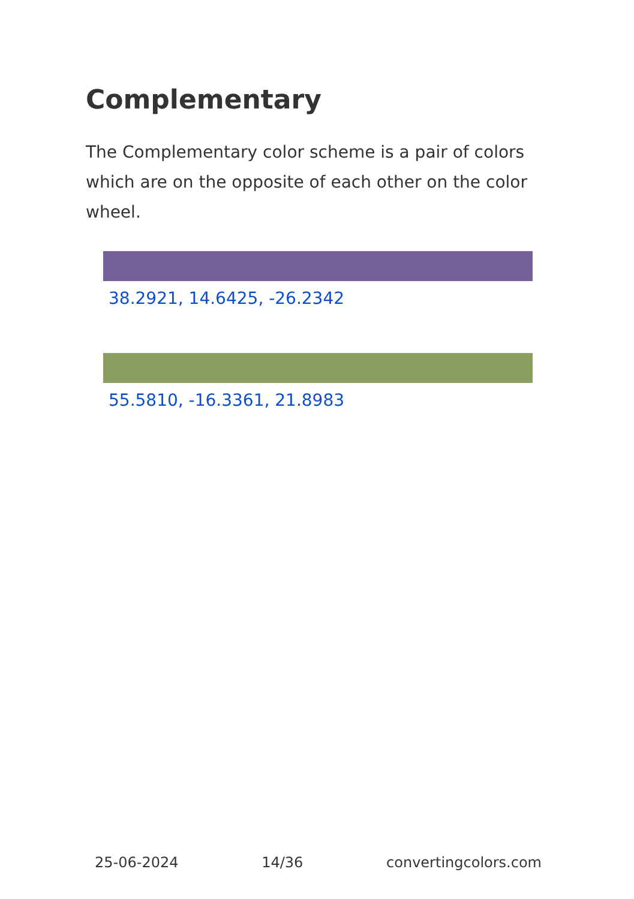Complementary
The Complementary color scheme is a pair of colors which are on the opposite of each other on the color wheel.
38.2921, 14.6425, -26.2342
55.5810, -16.3361, 21.8983
25-06-2024 14/36 convertingcolors.com